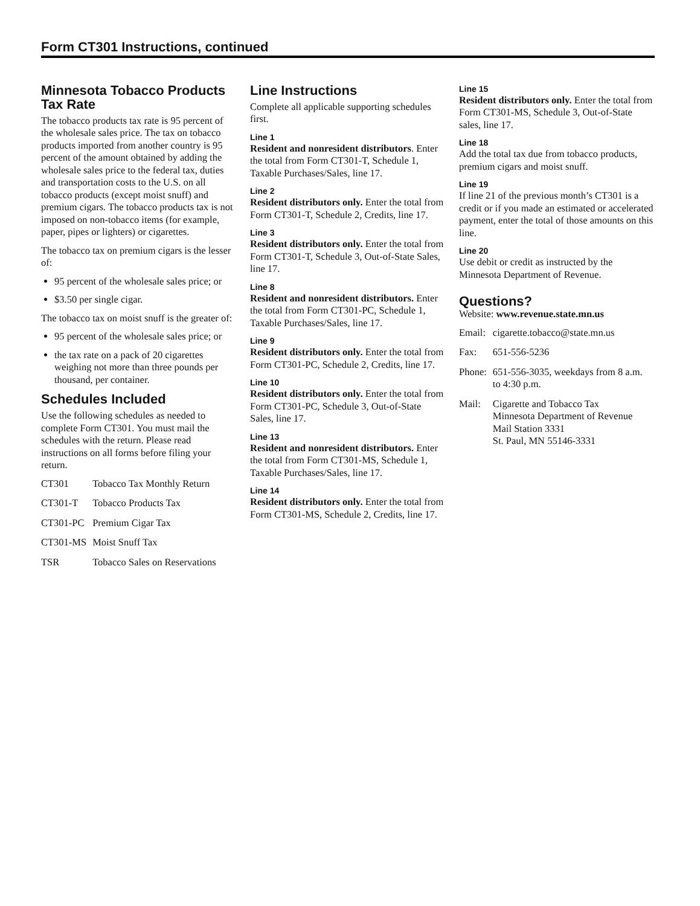Form CT301 Instructions, continued
Minnesota Tobacco Products Tax Rate
The tobacco products tax rate is 95 percent of the wholesale sales price. The tax on tobacco products imported from another country is 95 percent of the amount obtained by adding the wholesale sales price to the federal tax, duties and transportation costs to the U.S. on all tobacco products (except moist snuff) and premium cigars. The tobacco products tax is not imposed on non-tobacco items (for example, paper, pipes or lighters) or cigarettes.
The tobacco tax on premium cigars is the lesser of:
95 percent of the wholesale sales price; or
$3.50 per single cigar.
The tobacco tax on moist snuff is the greater of:
95 percent of the wholesale sales price; or
the tax rate on a pack of 20 cigarettes weighing not more than three pounds per thousand, per container.
Schedules Included
Use the following schedules as needed to complete Form CT301. You must mail the schedules with the return. Please read instructions on all forms before filing your return.
| CT301 | Tobacco Tax Monthly Return |
| CT301-T | Tobacco Products Tax |
| CT301-PC | Premium Cigar Tax |
| CT301-MS | Moist Snuff Tax |
| TSR | Tobacco Sales on Reservations |
Line Instructions
Complete all applicable supporting schedules first.
Line 1
Resident and nonresident distributors. Enter the total from Form CT301-T, Schedule 1, Taxable Purchases/Sales, line 17.
Line 2
Resident distributors only. Enter the total from Form CT301-T, Schedule 2, Credits, line 17.
Line 3
Resident distributors only. Enter the total from Form CT301-T, Schedule 3, Out-of-State Sales, line 17.
Line 8
Resident and nonresident distributors. Enter the total from Form CT301-PC, Schedule 1, Taxable Purchases/Sales, line 17.
Line 9
Resident distributors only. Enter the total from Form CT301-PC, Schedule 2, Credits, line 17.
Line 10
Resident distributors only. Enter the total from Form CT301-PC, Schedule 3, Out-of-State Sales, line 17.
Line 13
Resident and nonresident distributors. Enter the total from Form CT301-MS, Schedule 1, Taxable Purchases/Sales, line 17.
Line 14
Resident distributors only. Enter the total from Form CT301-MS, Schedule 2, Credits, line 17.
Line 15
Resident distributors only. Enter the total from Form CT301-MS, Schedule 3, Out-of-State sales, line 17.
Line 18
Add the total tax due from tobacco products, premium cigars and moist snuff.
Line 19
If line 21 of the previous month’s CT301 is a credit or if you made an estimated or accelerated payment, enter the total of those amounts on this line.
Line 20
Use debit or credit as instructed by the Minnesota Department of Revenue.
Questions?
Website: www.revenue.state.mn.us
| Email: | cigarette.tobacco@state.mn.us |
| Fax: | 651-556-5236 |
| Phone: | 651-556-3035, weekdays from 8 a.m. to 4:30 p.m. |
| Mail: | Cigarette and Tobacco Tax Minnesota Department of Revenue Mail Station 3331 St. Paul, MN 55146-3331 |